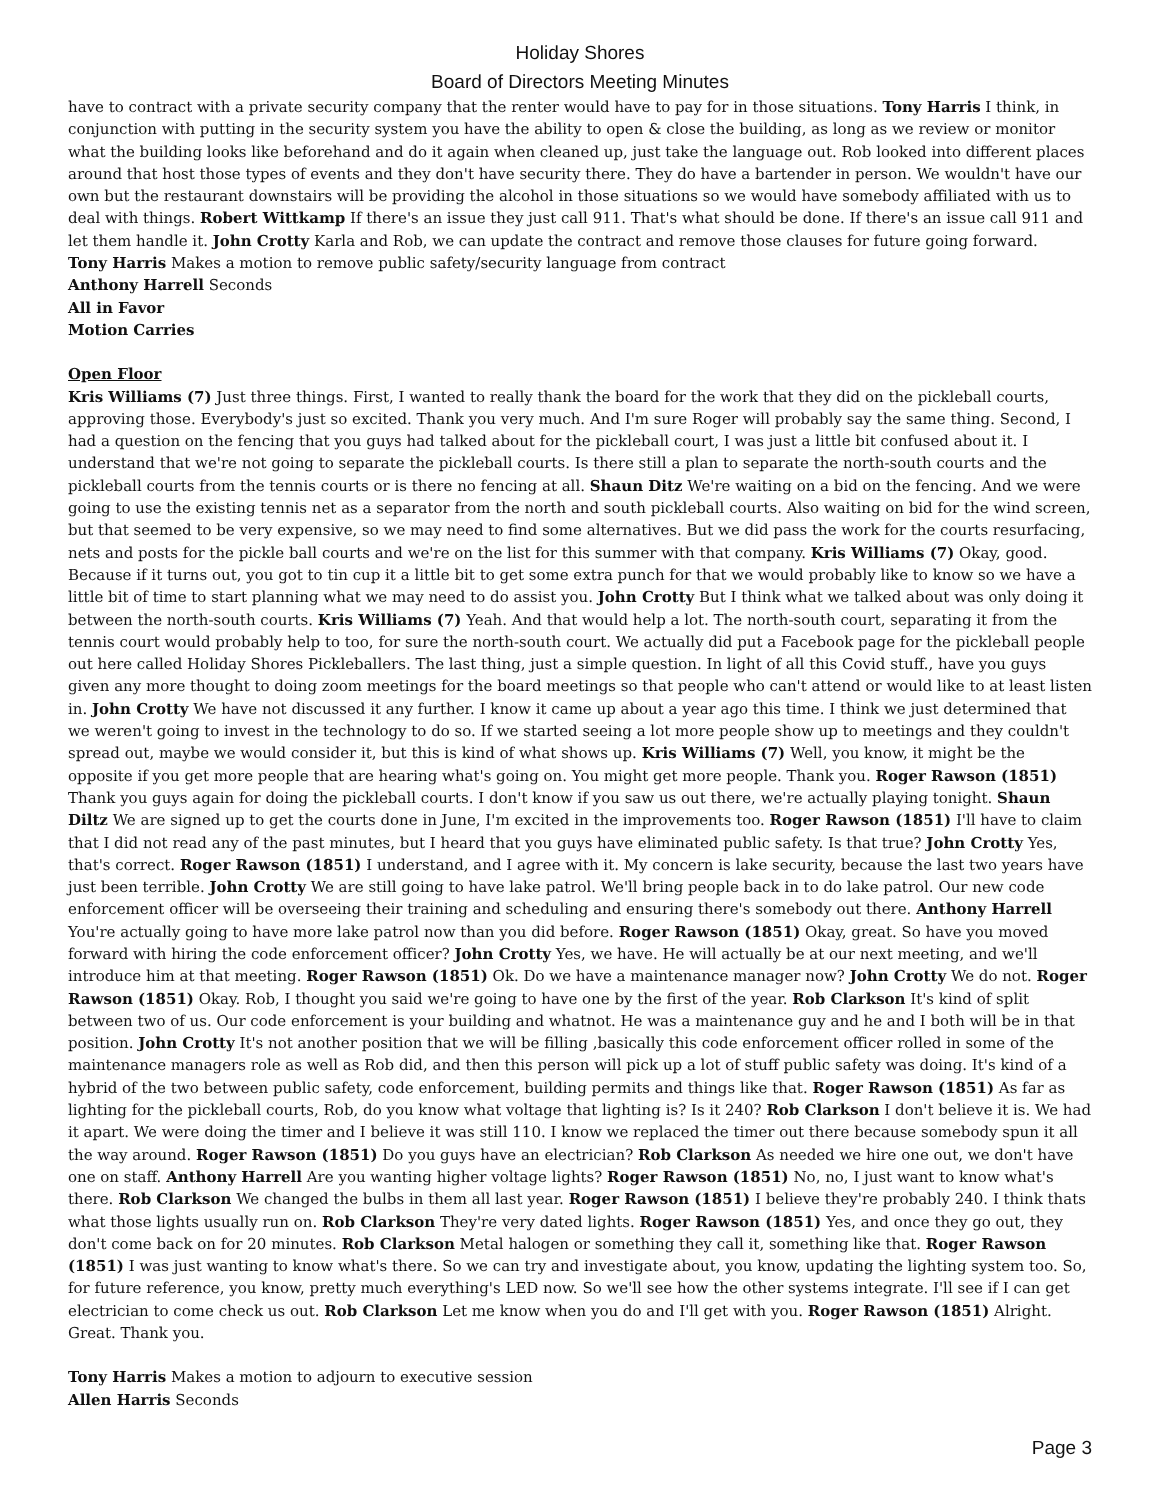Holiday Shores
Board of Directors Meeting Minutes
have to contract with a private security company that the renter would have to pay for in those situations. Tony Harris I think, in conjunction with putting in the security system you have the ability to open & close the building, as long as we review or monitor what the building looks like beforehand and do it again when cleaned up, just take the language out. Rob looked into different places around that host those types of events and they don't have security there. They do have a bartender in person. We wouldn't have our own but the restaurant downstairs will be providing the alcohol in those situations so we would have somebody affiliated with us to deal with things. Robert Wittkamp If there's an issue they just call 911. That's what should be done. If there's an issue call 911 and let them handle it. John Crotty Karla and Rob, we can update the contract and remove those clauses for future going forward.
Tony Harris Makes a motion to remove public safety/security language from contract
Anthony Harrell Seconds
All in Favor
Motion Carries
Open Floor
Kris Williams (7) Just three things. First, I wanted to really thank the board for the work that they did on the pickleball courts, approving those. Everybody's just so excited. Thank you very much. And I'm sure Roger will probably say the same thing. Second, I had a question on the fencing that you guys had talked about for the pickleball court, I was just a little bit confused about it. I understand that we're not going to separate the pickleball courts. Is there still a plan to separate the north-south courts and the pickleball courts from the tennis courts or is there no fencing at all. Shaun Ditz We're waiting on a bid on the fencing. And we were going to use the existing tennis net as a separator from the north and south pickleball courts. Also waiting on bid for the wind screen, but that seemed to be very expensive, so we may need to find some alternatives. But we did pass the work for the courts resurfacing, nets and posts for the pickle ball courts and we're on the list for this summer with that company. Kris Williams (7) Okay, good. Because if it turns out, you got to tin cup it a little bit to get some extra punch for that we would probably like to know so we have a little bit of time to start planning what we may need to do assist you. John Crotty But I think what we talked about was only doing it between the north-south courts. Kris Williams (7) Yeah. And that would help a lot. The north-south court, separating it from the tennis court would probably help to too, for sure the north-south court. We actually did put a Facebook page for the pickleball people out here called Holiday Shores Pickleballers. The last thing, just a simple question. In light of all this Covid stuff., have you guys given any more thought to doing zoom meetings for the board meetings so that people who can't attend or would like to at least listen in. John Crotty We have not discussed it any further. I know it came up about a year ago this time. I think we just determined that we weren't going to invest in the technology to do so. If we started seeing a lot more people show up to meetings and they couldn't spread out, maybe we would consider it, but this is kind of what shows up. Kris Williams (7) Well, you know, it might be the opposite if you get more people that are hearing what's going on. You might get more people. Thank you. Roger Rawson (1851) Thank you guys again for doing the pickleball courts. I don't know if you saw us out there, we're actually playing tonight. Shaun Diltz We are signed up to get the courts done in June, I'm excited in the improvements too. Roger Rawson (1851) I'll have to claim that I did not read any of the past minutes, but I heard that you guys have eliminated public safety. Is that true? John Crotty Yes, that's correct. Roger Rawson (1851) I understand, and I agree with it. My concern is lake security, because the last two years have just been terrible. John Crotty We are still going to have lake patrol. We'll bring people back in to do lake patrol. Our new code enforcement officer will be overseeing their training and scheduling and ensuring there's somebody out there. Anthony Harrell You're actually going to have more lake patrol now than you did before. Roger Rawson (1851) Okay, great. So have you moved forward with hiring the code enforcement officer? John Crotty Yes, we have. He will actually be at our next meeting, and we'll introduce him at that meeting. Roger Rawson (1851) Ok. Do we have a maintenance manager now? John Crotty We do not. Roger Rawson (1851) Okay. Rob, I thought you said we're going to have one by the first of the year. Rob Clarkson It's kind of split between two of us. Our code enforcement is your building and whatnot. He was a maintenance guy and he and I both will be in that position. John Crotty It's not another position that we will be filling ,basically this code enforcement officer rolled in some of the maintenance managers role as well as Rob did, and then this person will pick up a lot of stuff public safety was doing. It's kind of a hybrid of the two between public safety, code enforcement, building permits and things like that. Roger Rawson (1851) As far as lighting for the pickleball courts, Rob, do you know what voltage that lighting is? Is it 240? Rob Clarkson I don't believe it is. We had it apart. We were doing the timer and I believe it was still 110. I know we replaced the timer out there because somebody spun it all the way around. Roger Rawson (1851) Do you guys have an electrician? Rob Clarkson As needed we hire one out, we don't have one on staff. Anthony Harrell Are you wanting higher voltage lights? Roger Rawson (1851) No, no, I just want to know what's there. Rob Clarkson We changed the bulbs in them all last year. Roger Rawson (1851) I believe they're probably 240. I think thats what those lights usually run on. Rob Clarkson They're very dated lights. Roger Rawson (1851) Yes, and once they go out, they don't come back on for 20 minutes. Rob Clarkson Metal halogen or something they call it, something like that. Roger Rawson (1851) I was just wanting to know what's there. So we can try and investigate about, you know, updating the lighting system too. So, for future reference, you know, pretty much everything's LED now. So we'll see how the other systems integrate. I'll see if I can get electrician to come check us out. Rob Clarkson Let me know when you do and I'll get with you. Roger Rawson (1851) Alright. Great. Thank you.
Tony Harris Makes a motion to adjourn to executive session
Allen Harris Seconds
Page 3